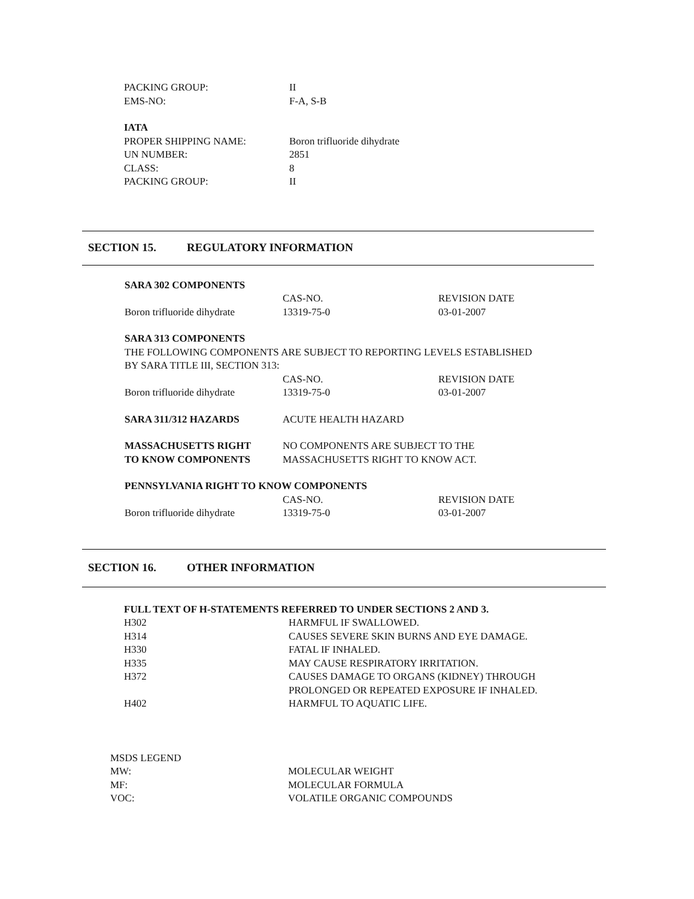| PACKING GROUP: | II |
| EMS-NO: | F-A, S-B |
| IATA | |
| PROPER SHIPPING NAME: | Boron trifluoride dihydrate |
| UN NUMBER: | 2851 |
| CLASS: | 8 |
| PACKING GROUP: | II |
SECTION 15. REGULATORY INFORMATION
SARA 302 COMPONENTS
| | CAS-NO. | REVISION DATE |
| Boron trifluoride dihydrate | 13319-75-0 | 03-01-2007 |
SARA 313 COMPONENTS
THE FOLLOWING COMPONENTS ARE SUBJECT TO REPORTING LEVELS ESTABLISHED
BY SARA TITLE III, SECTION 313:
| | CAS-NO. | REVISION DATE |
| Boron trifluoride dihydrate | 13319-75-0 | 03-01-2007 |
| SARA 311/312 HAZARDS | ACUTE HEALTH HAZARD |
| MASSACHUSETTS RIGHT TO KNOW COMPONENTS | NO COMPONENTS ARE SUBJECT TO THE MASSACHUSETTS RIGHT TO KNOW ACT. |
PENNSYLVANIA RIGHT TO KNOW COMPONENTS
| | CAS-NO. | REVISION DATE |
| Boron trifluoride dihydrate | 13319-75-0 | 03-01-2007 |
SECTION 16. OTHER INFORMATION
FULL TEXT OF H-STATEMENTS REFERRED TO UNDER SECTIONS 2 AND 3.
| H302 | HARMFUL IF SWALLOWED. |
| H314 | CAUSES SEVERE SKIN BURNS AND EYE DAMAGE. |
| H330 | FATAL IF INHALED. |
| H335 | MAY CAUSE RESPIRATORY IRRITATION. |
| H372 | CAUSES DAMAGE TO ORGANS (KIDNEY) THROUGH PROLONGED OR REPEATED EXPOSURE IF INHALED. |
| H402 | HARMFUL TO AQUATIC LIFE. |
| MSDS LEGEND | |
| MW: | MOLECULAR WEIGHT |
| MF: | MOLECULAR FORMULA |
| VOC: | VOLATILE ORGANIC COMPOUNDS |